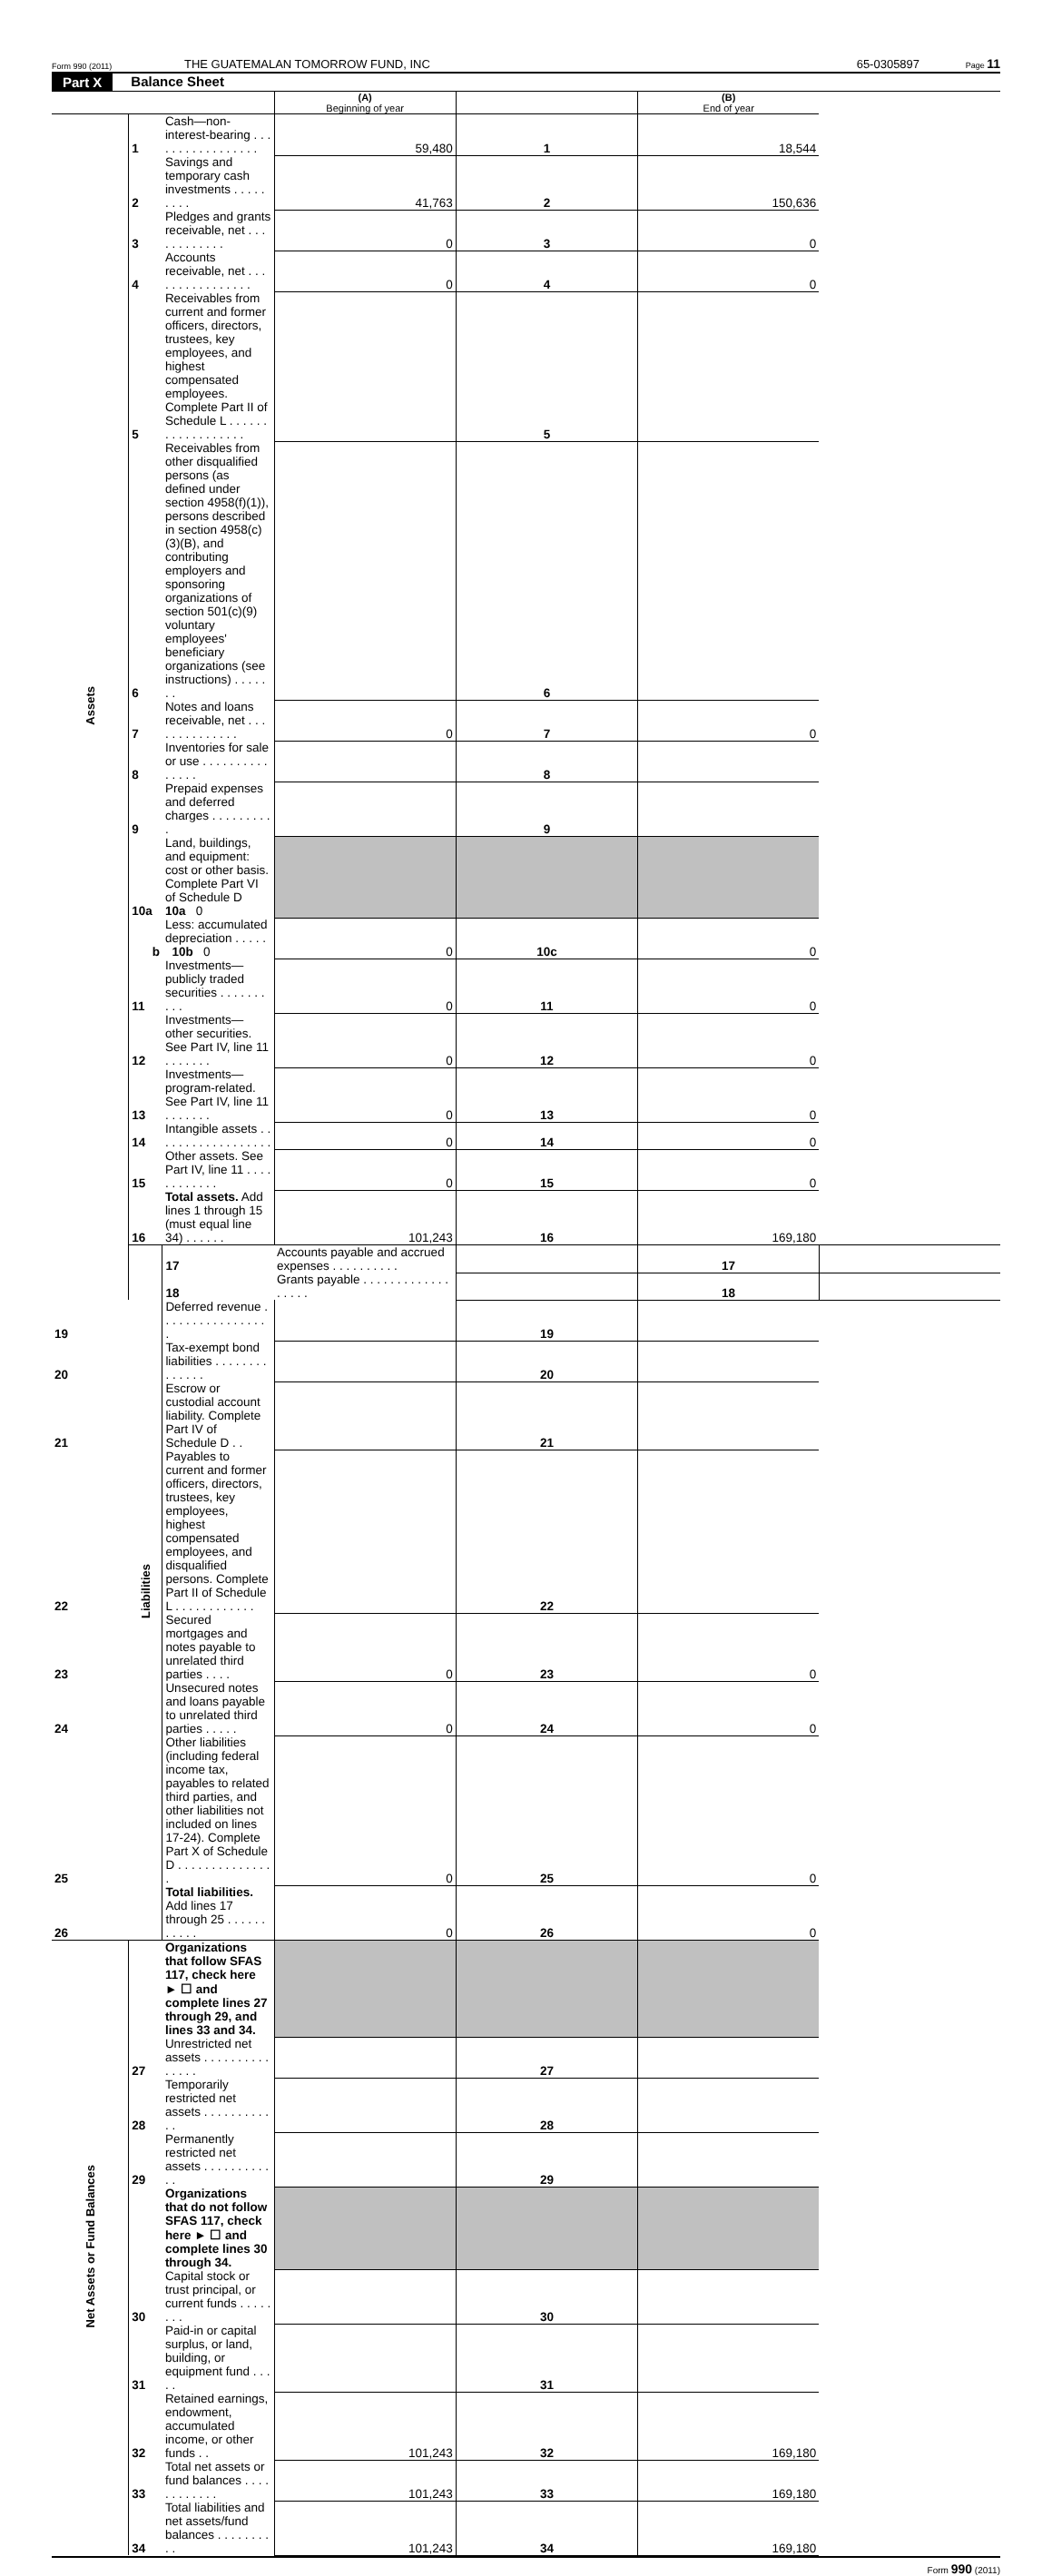Form 990 (2011)
THE GUATEMALAN TOMORROW FUND, INC
65-0305897
Page 11
Part X Balance Sheet
| | | | (A) Beginning of year | | (B) End of year | |
| Assets | 1 | Cash—non-interest-bearing . . . . . . . . . . . . . . . . . | 59,480 | 1 | 18,544 | |
| | 2 | Savings and temporary cash investments . . . . . . . . . | 41,763 | 2 | 150,636 | |
| | 3 | Pledges and grants receivable, net . . . . . . . . . . . . | 0 | 3 | 0 | |
| | 4 | Accounts receivable, net . . . . . . . . . . . . . . . . | 0 | 4 | 0 | |
| | 5 | Receivables from current and former officers, directors, trustees, key employees, and highest compensated employees. Complete Part II of Schedule L . . . . . . . . . . . . . . . . . . | | 5 | | |
| | 6 | Receivables from other disqualified persons (as defined under section 4958(f)(1)), persons described in section 4958(c)(3)(B), and contributing employers and sponsoring organizations of section 501(c)(9) voluntary employees' beneficiary organizations (see instructions) . . . . . . . | | 6 | | |
| | 7 | Notes and loans receivable, net . . . . . . . . . . . . . . | 0 | 7 | 0 | |
| | 8 | Inventories for sale or use . . . . . . . . . . . . . . . | | 8 | | |
| | 9 | Prepaid expenses and deferred charges . . . . . . . . . . | | 9 | | |
| | 10a | Land, buildings, and equipment: cost or other basis. Complete Part VI of Schedule D 10a 0 | | | | |
| | b | Less: accumulated depreciation . . . . . 10b 0 | 0 | 10c | 0 | |
| | 11 | Investments—publicly traded securities . . . . . . . . . . | 0 | 11 | 0 | |
| | 12 | Investments—other securities. See Part IV, line 11 . . . . . . . | 0 | 12 | 0 | |
| | 13 | Investments—program-related. See Part IV, line 11 . . . . . . . | 0 | 13 | 0 | |
| | 14 | Intangible assets . . . . . . . . . . . . . . . . . . | 0 | 14 | 0 | |
| | 15 | Other assets. See Part IV, line 11 . . . . . . . . . . . . | 0 | 15 | 0 | |
| | 16 | Total assets. Add lines 1 through 15 (must equal line 34) . . . . . . | 101,243 | 16 | 169,180 | |
| | Liabilities | 17 | Accounts payable and accrued expenses . . . . . . . . . . | | 17 | |
| | | 18 | Grants payable . . . . . . . . . . . . . . . . . . | | 18 | |
| 19 | | Deferred revenue . . . . . . . . . . . . . . . . . | | 19 | | |
| 20 | | Tax-exempt bond liabilities . . . . . . . . . . . . . . | | 20 | | |
| 21 | | Escrow or custodial account liability. Complete Part IV of Schedule D . . | | 21 | | |
| 22 | | Payables to current and former officers, directors, trustees, key employees, highest compensated employees, and disqualified persons. Complete Part II of Schedule L . . . . . . . . . . . . | | 22 | | |
| 23 | | Secured mortgages and notes payable to unrelated third parties . . . . | 0 | 23 | 0 | |
| 24 | | Unsecured notes and loans payable to unrelated third parties . . . . . | 0 | 24 | 0 | |
| 25 | | Other liabilities (including federal income tax, payables to related third parties, and other liabilities not included on lines 17-24). Complete Part X of Schedule D . . . . . . . . . . . . . . . | 0 | 25 | 0 | |
| 26 | | Total liabilities. Add lines 17 through 25 . . . . . . . . . . . | 0 | 26 | 0 | |
| Net Assets or Fund Balances | | Organizations that follow SFAS 117, check here ► ☐ and complete lines 27 through 29, and lines 33 and 34. | | | | |
| | 27 | Unrestricted net assets . . . . . . . . . . . . . . . | | 27 | | |
| | 28 | Temporarily restricted net assets . . . . . . . . . . . . | | 28 | | |
| | 29 | Permanently restricted net assets . . . . . . . . . . . . | | 29 | | |
| | | Organizations that do not follow SFAS 117, check here ► ☐ and complete lines 30 through 34. | | | | |
| | 30 | Capital stock or trust principal, or current funds . . . . . . . . | | 30 | | |
| | 31 | Paid-in or capital surplus, or land, building, or equipment fund . . . . . | | 31 | | |
| | 32 | Retained earnings, endowment, accumulated income, or other funds . . | 101,243 | 32 | 169,180 | |
| | 33 | Total net assets or fund balances . . . . . . . . . . . . | 101,243 | 33 | 169,180 | |
| | 34 | Total liabilities and net assets/fund balances . . . . . . . . . . | 101,243 | 34 | 169,180 | |
Form 990 (2011)